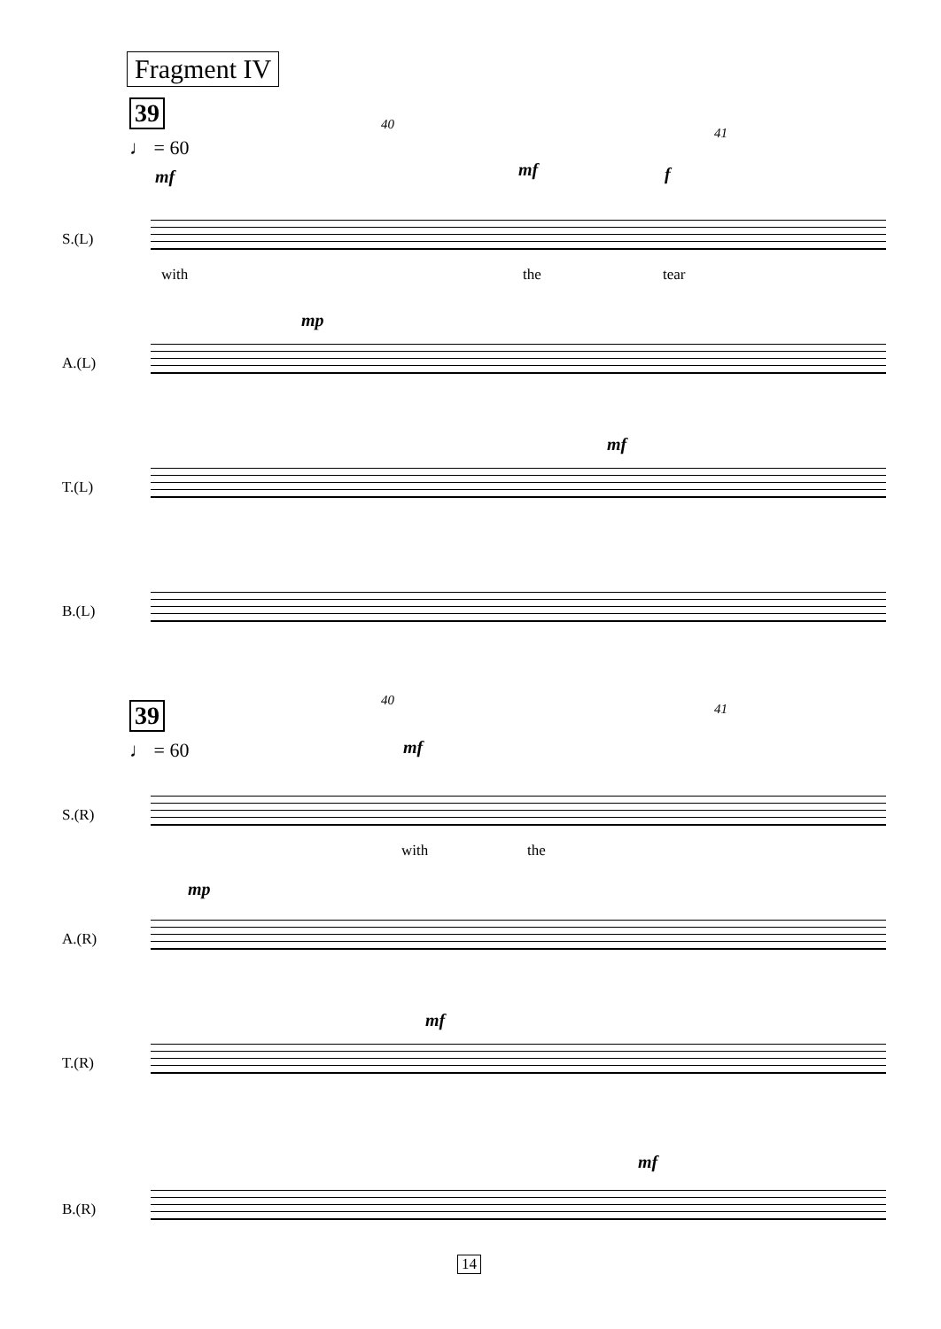Fragment IV
39
♩ = 60
40
41
mf mf f
S.(L)
with the tear
mp
A.(L)
mf
T.(L)
B.(L)
39
♩ = 60
40
41
mf
S.(R)
with the
mp
A.(R)
mf
T.(R)
mf
B.(R)
14